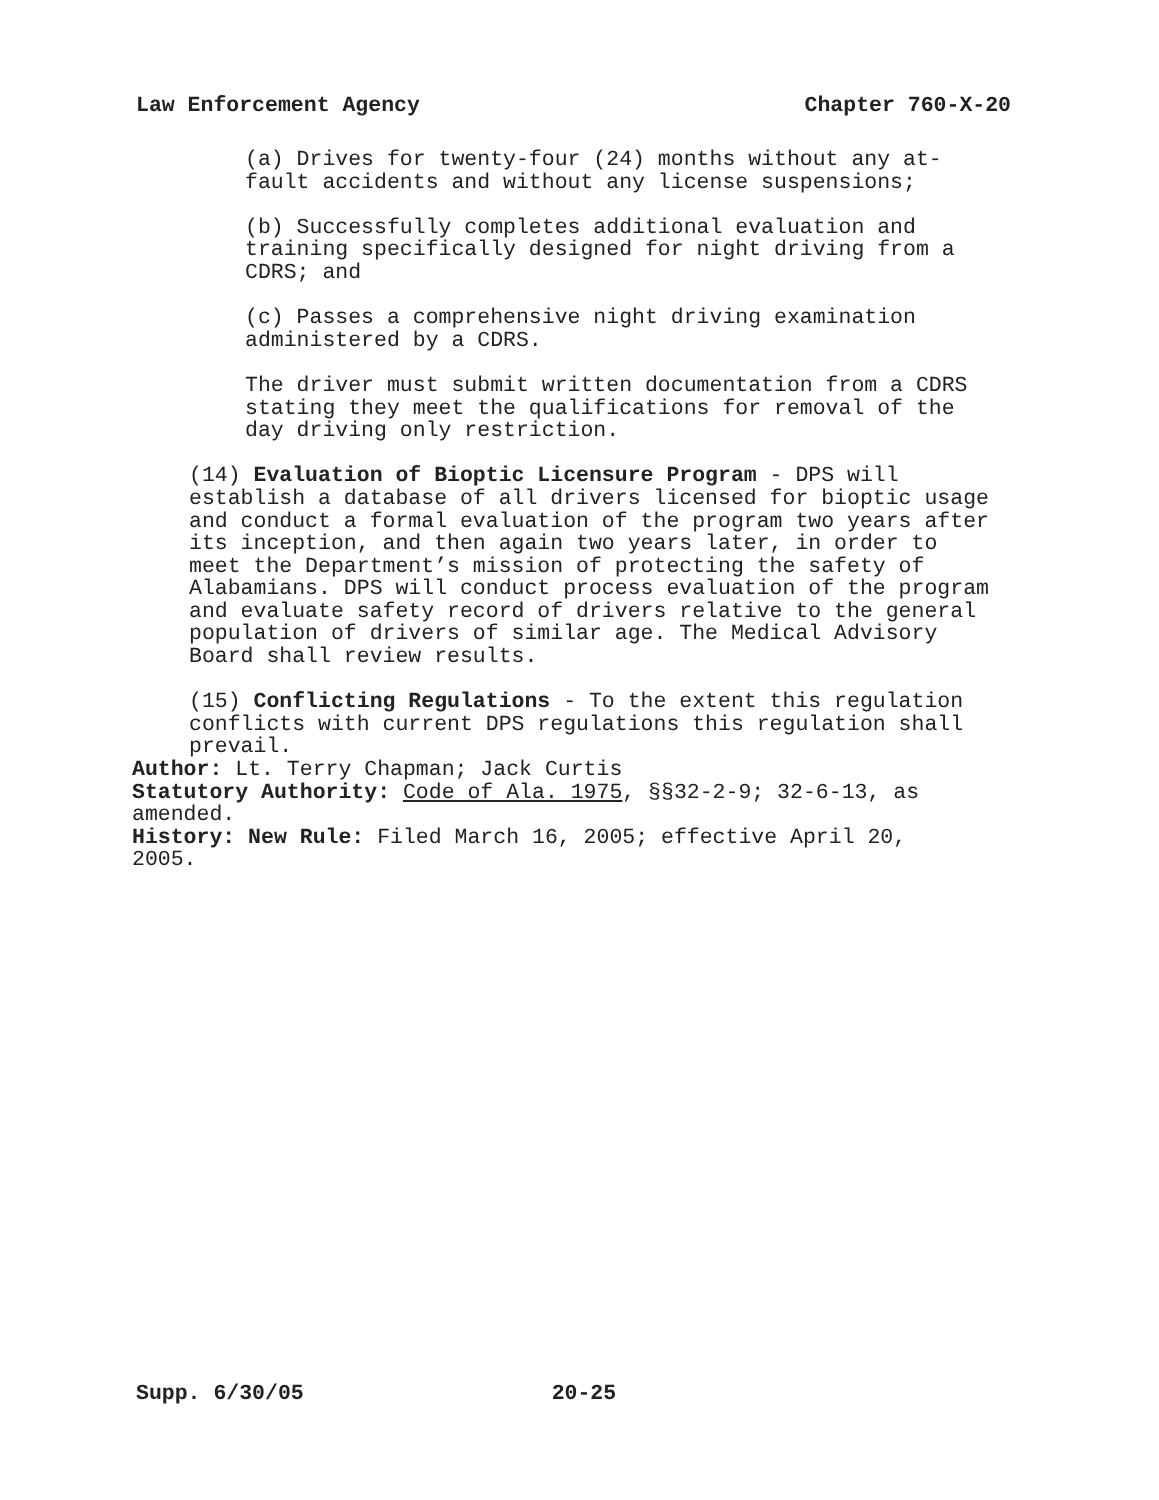Law Enforcement Agency Chapter 760-X-20
(a) Drives for twenty-four (24) months without any at- fault accidents and without any license suspensions;
(b) Successfully completes additional evaluation and training specifically designed for night driving from a CDRS; and
(c) Passes a comprehensive night driving examination administered by a CDRS.
The driver must submit written documentation from a CDRS stating they meet the qualifications for removal of the day driving only restriction.
(14) Evaluation of Bioptic Licensure Program - DPS will establish a database of all drivers licensed for bioptic usage and conduct a formal evaluation of the program two years after its inception, and then again two years later, in order to meet the Department’s mission of protecting the safety of Alabamians. DPS will conduct process evaluation of the program and evaluate safety record of drivers relative to the general population of drivers of similar age. The Medical Advisory Board shall review results.
(15) Conflicting Regulations - To the extent this regulation conflicts with current DPS regulations this regulation shall prevail.
Author: Lt. Terry Chapman; Jack Curtis
Statutory Authority: Code of Ala. 1975, §§32-2-9; 32-6-13, as amended.
History: New Rule: Filed March 16, 2005; effective April 20, 2005.
Supp. 6/30/05 20-25